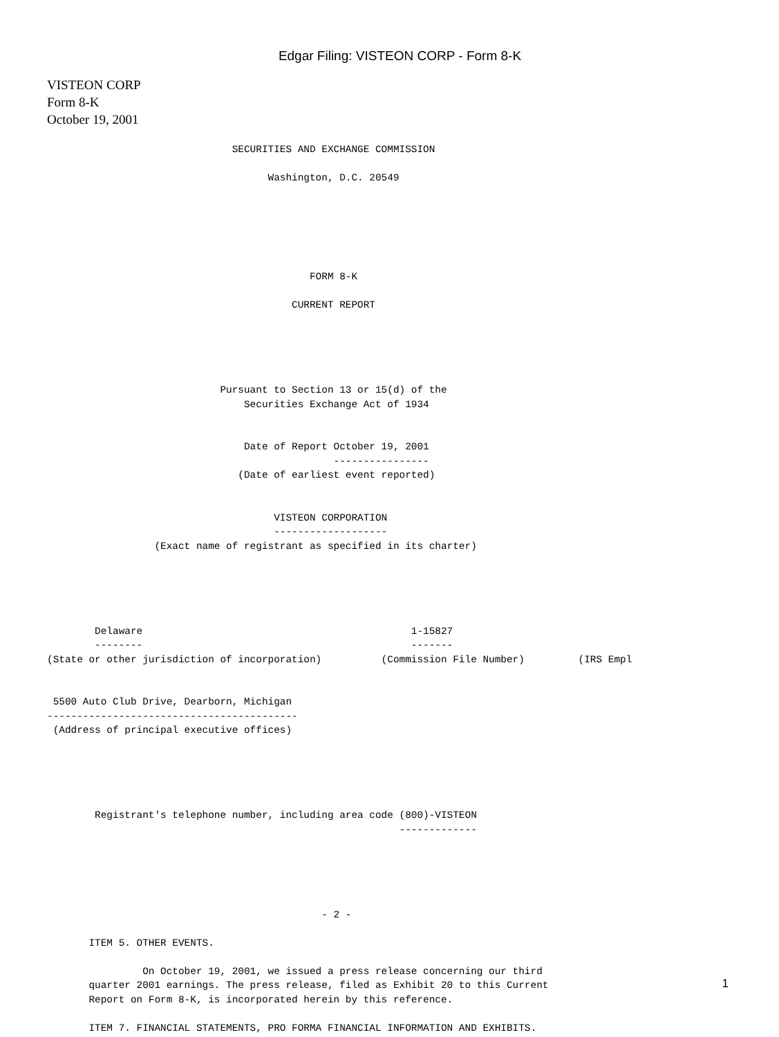Edgar Filing: VISTEON CORP - Form 8-K
VISTEON CORP
Form 8-K
October 19, 2001
                               SECURITIES AND EXCHANGE COMMISSION

                                     Washington, D.C. 20549






                                            FORM 8-K

                                         CURRENT REPORT





                             Pursuant to Section 13 or 15(d) of the
                                 Securities Exchange Act of 1934


                                 Date of Report October 19, 2001
                                                ----------------
                                (Date of earliest event reported)


                                      VISTEON CORPORATION
                                      -------------------
                  (Exact name of registrant as specified in its charter)





        Delaware                                             1-15827
        --------                                             -------
(State or other jurisdiction of incorporation)          (Commission File Number)         (IRS Empl


 5500 Auto Club Drive, Dearborn, Michigan
------------------------------------------
 (Address of principal executive offices)





        Registrant's telephone number, including area code (800)-VISTEON
                                                           -------------





                                              - 2 -

       ITEM 5. OTHER EVENTS.

                On October 19, 2001, we issued a press release concerning our third
       quarter 2001 earnings. The press release, filed as Exhibit 20 to this Current
       Report on Form 8-K, is incorporated herein by this reference.

       ITEM 7. FINANCIAL STATEMENTS, PRO FORMA FINANCIAL INFORMATION AND EXHIBITS.
1